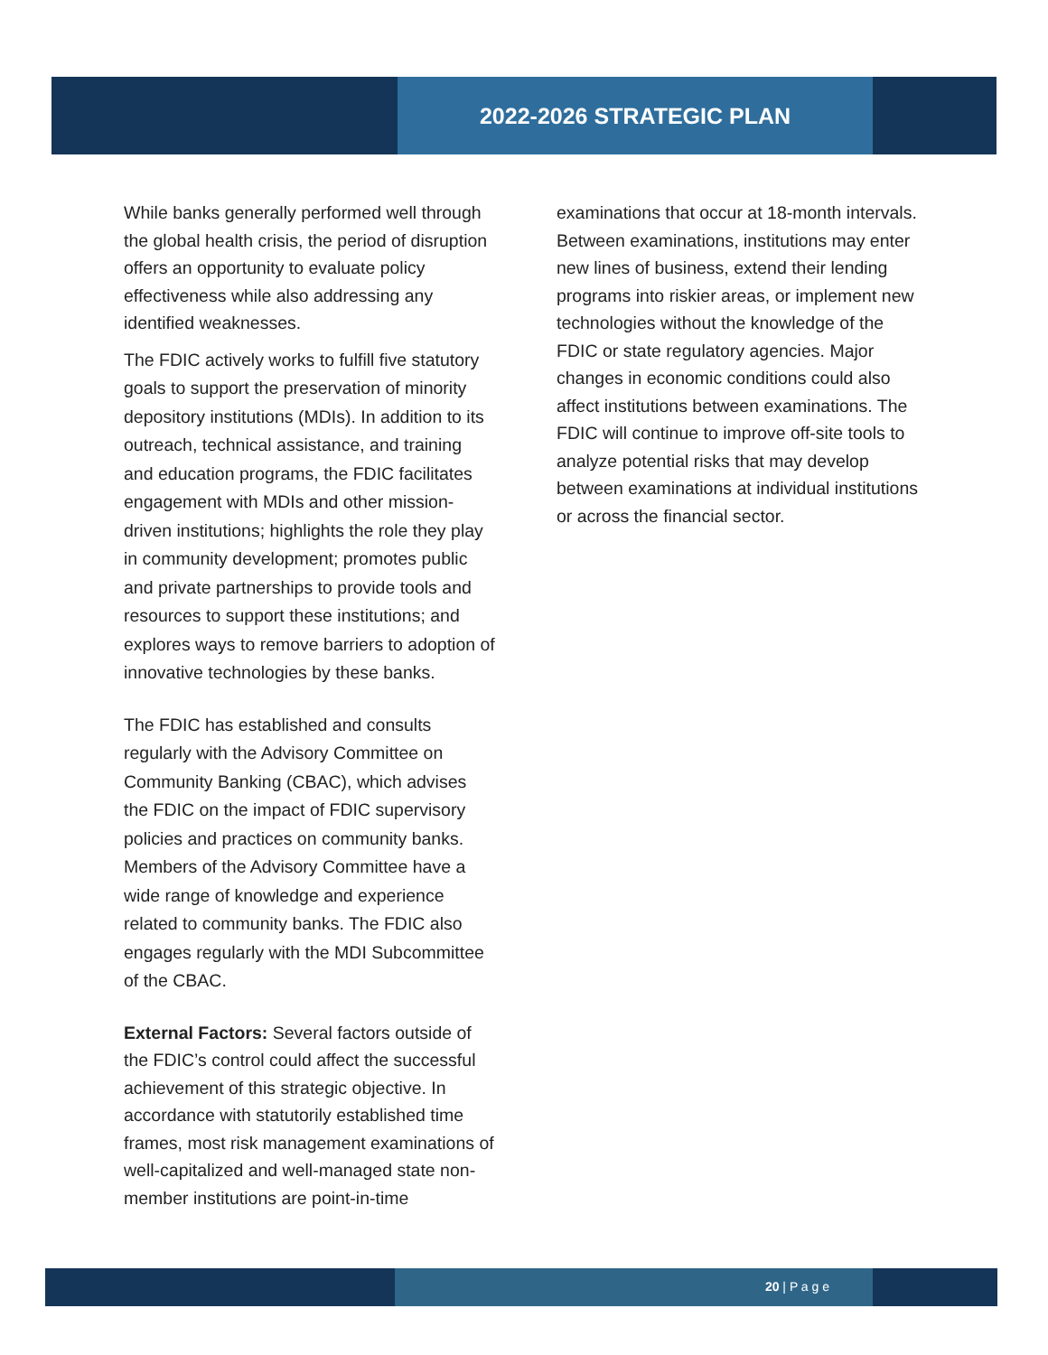2022-2026 STRATEGIC PLAN
While banks generally performed well through the global health crisis, the period of disruption offers an opportunity to evaluate policy effectiveness while also addressing any identified weaknesses.
The FDIC actively works to fulfill five statutory goals to support the preservation of minority depository institutions (MDIs). In addition to its outreach, technical assistance, and training and education programs, the FDIC facilitates engagement with MDIs and other mission-driven institutions; highlights the role they play in community development; promotes public and private partnerships to provide tools and resources to support these institutions; and explores ways to remove barriers to adoption of innovative technologies by these banks.
The FDIC has established and consults regularly with the Advisory Committee on Community Banking (CBAC), which advises the FDIC on the impact of FDIC supervisory policies and practices on community banks. Members of the Advisory Committee have a wide range of knowledge and experience related to community banks. The FDIC also engages regularly with the MDI Subcommittee of the CBAC.
External Factors: Several factors outside of the FDIC’s control could affect the successful achievement of this strategic objective. In accordance with statutorily established time frames, most risk management examinations of well-capitalized and well-managed state non-member institutions are point-in-time
examinations that occur at 18-month intervals. Between examinations, institutions may enter new lines of business, extend their lending programs into riskier areas, or implement new technologies without the knowledge of the FDIC or state regulatory agencies. Major changes in economic conditions could also affect institutions between examinations. The FDIC will continue to improve off-site tools to analyze potential risks that may develop between examinations at individual institutions or across the financial sector.
20 | P a g e